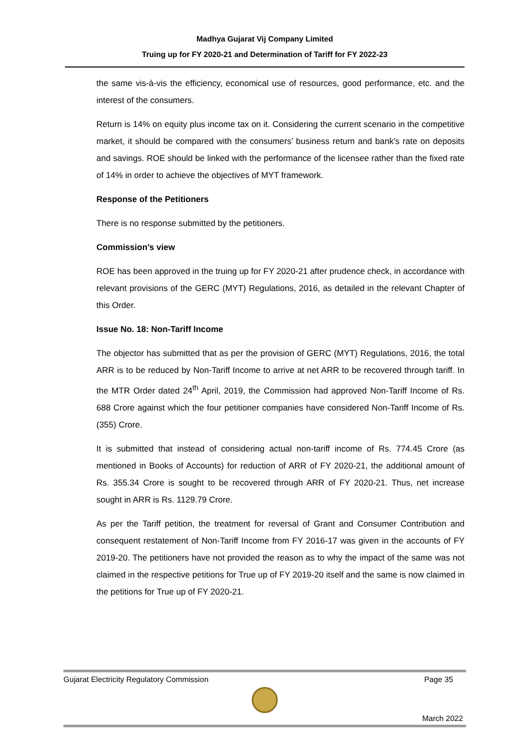Madhya Gujarat Vij Company Limited
Truing up for FY 2020-21 and Determination of Tariff for FY 2022-23
the same vis-à-vis the efficiency, economical use of resources, good performance, etc. and the interest of the consumers.
Return is 14% on equity plus income tax on it. Considering the current scenario in the competitive market, it should be compared with the consumers’ business return and bank’s rate on deposits and savings. ROE should be linked with the performance of the licensee rather than the fixed rate of 14% in order to achieve the objectives of MYT framework.
Response of the Petitioners
There is no response submitted by the petitioners.
Commission’s view
ROE has been approved in the truing up for FY 2020-21 after prudence check, in accordance with relevant provisions of the GERC (MYT) Regulations, 2016, as detailed in the relevant Chapter of this Order.
Issue No. 18: Non-Tariff Income
The objector has submitted that as per the provision of GERC (MYT) Regulations, 2016, the total ARR is to be reduced by Non-Tariff Income to arrive at net ARR to be recovered through tariff. In the MTR Order dated 24<sup>th</sup> April, 2019, the Commission had approved Non-Tariff Income of Rs. 688 Crore against which the four petitioner companies have considered Non-Tariff Income of Rs. (355) Crore.
It is submitted that instead of considering actual non-tariff income of Rs. 774.45 Crore (as mentioned in Books of Accounts) for reduction of ARR of FY 2020-21, the additional amount of Rs. 355.34 Crore is sought to be recovered through ARR of FY 2020-21. Thus, net increase sought in ARR is Rs. 1129.79 Crore.
As per the Tariff petition, the treatment for reversal of Grant and Consumer Contribution and consequent restatement of Non-Tariff Income from FY 2016-17 was given in the accounts of FY 2019-20. The petitioners have not provided the reason as to why the impact of the same was not claimed in the respective petitions for True up of FY 2019-20 itself and the same is now claimed in the petitions for True up of FY 2020-21.
Gujarat Electricity Regulatory Commission Page 35
March 2022